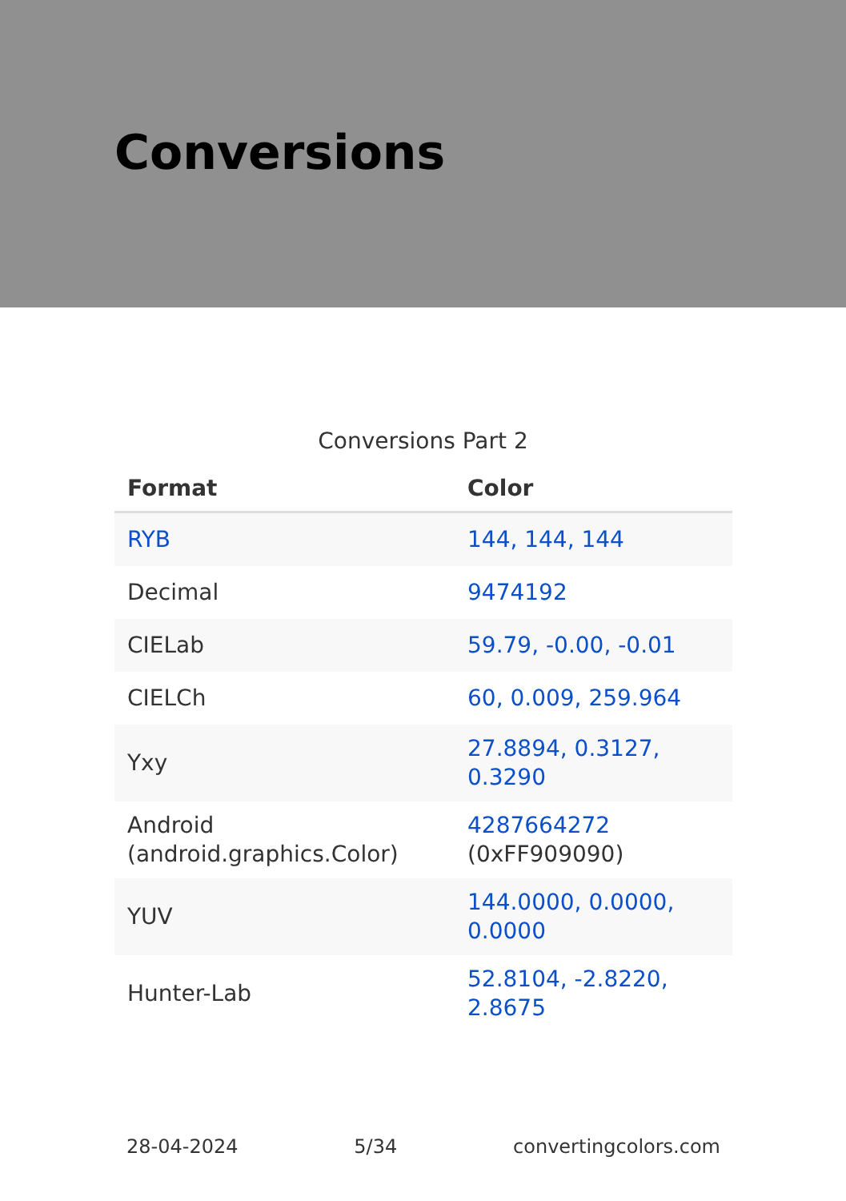Conversions
Conversions Part 2
| Format | Color |
| --- | --- |
| RYB | 144, 144, 144 |
| Decimal | 9474192 |
| CIELab | 59.79, -0.00, -0.01 |
| CIELCh | 60, 0.009, 259.964 |
| Yxy | 27.8894, 0.3127, 0.3290 |
| Android (android.graphics.Color) | 4287664272 (0xFF909090) |
| YUV | 144.0000, 0.0000, 0.0000 |
| Hunter-Lab | 52.8104, -2.8220, 2.8675 |
28-04-2024 5/34 convertingcolors.com